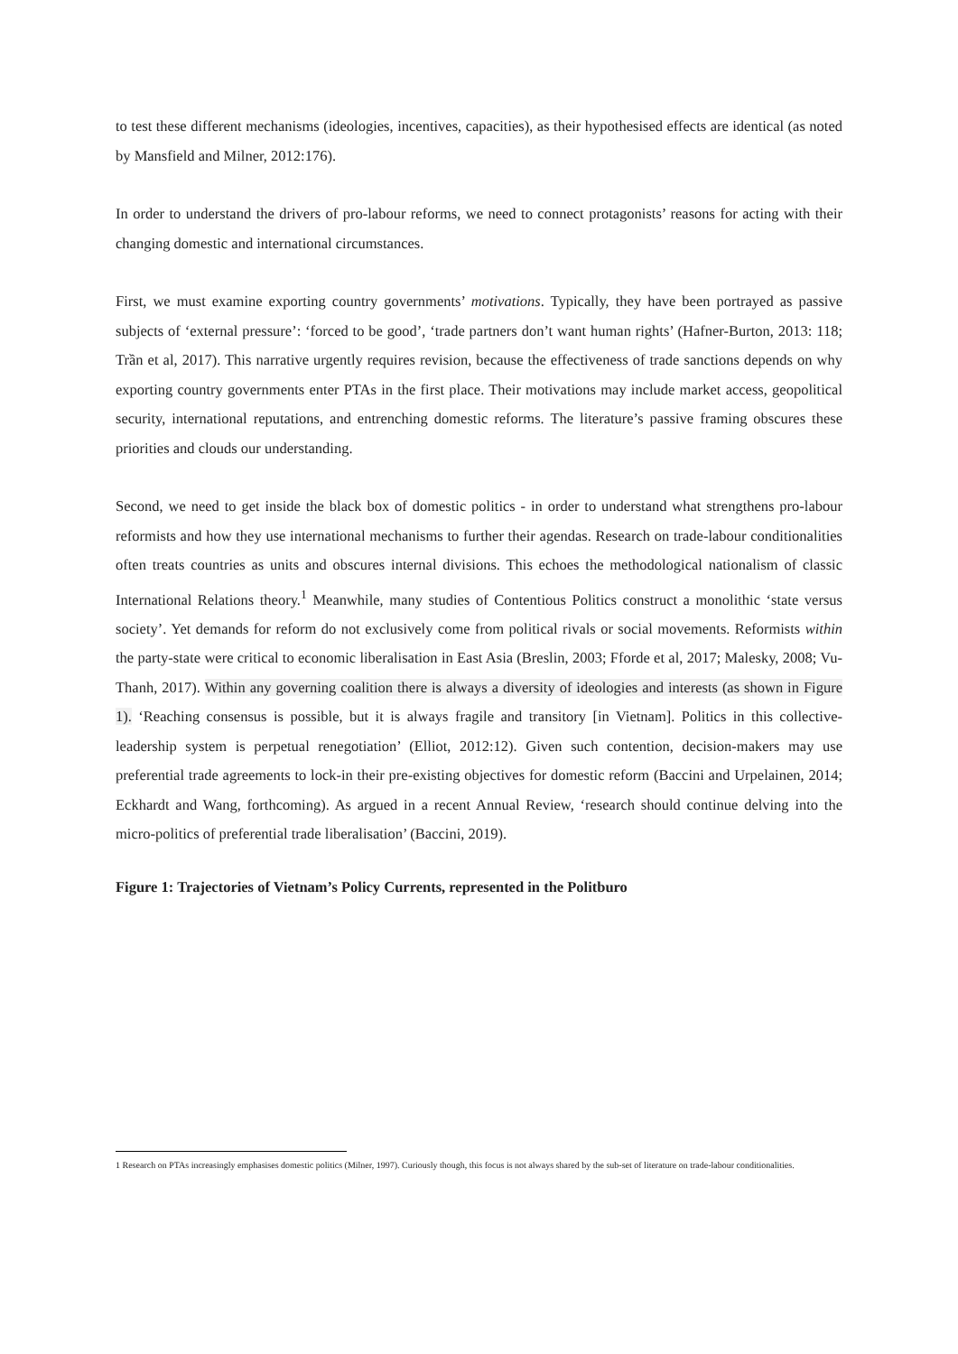to test these different mechanisms (ideologies, incentives, capacities), as their hypothesised effects are identical (as noted by Mansfield and Milner, 2012:176).
In order to understand the drivers of pro-labour reforms, we need to connect protagonists’ reasons for acting with their changing domestic and international circumstances.
First, we must examine exporting country governments’ motivations. Typically, they have been portrayed as passive subjects of ‘external pressure’: ‘forced to be good’, ‘trade partners don’t want human rights’ (Hafner-Burton, 2013: 118; Trần et al, 2017). This narrative urgently requires revision, because the effectiveness of trade sanctions depends on why exporting country governments enter PTAs in the first place. Their motivations may include market access, geopolitical security, international reputations, and entrenching domestic reforms. The literature’s passive framing obscures these priorities and clouds our understanding.
Second, we need to get inside the black box of domestic politics - in order to understand what strengthens pro-labour reformists and how they use international mechanisms to further their agendas. Research on trade-labour conditionalities often treats countries as units and obscures internal divisions. This echoes the methodological nationalism of classic International Relations theory.<sup>1</sup> Meanwhile, many studies of Contentious Politics construct a monolithic ‘state versus society’. Yet demands for reform do not exclusively come from political rivals or social movements. Reformists within the party-state were critical to economic liberalisation in East Asia (Breslin, 2003; Fforde et al, 2017; Malesky, 2008; Vu-Thanh, 2017). Within any governing coalition there is always a diversity of ideologies and interests (as shown in Figure 1). ‘Reaching consensus is possible, but it is always fragile and transitory [in Vietnam]. Politics in this collective-leadership system is perpetual renegotiation’ (Elliot, 2012:12). Given such contention, decision-makers may use preferential trade agreements to lock-in their pre-existing objectives for domestic reform (Baccini and Urpelainen, 2014; Eckhardt and Wang, forthcoming). As argued in a recent Annual Review, ‘research should continue delving into the micro-politics of preferential trade liberalisation’ (Baccini, 2019).
Figure 1: Trajectories of Vietnam’s Policy Currents, represented in the Politburo
1 Research on PTAs increasingly emphasises domestic politics (Milner, 1997). Curiously though, this focus is not always shared by the sub-set of literature on trade-labour conditionalities.